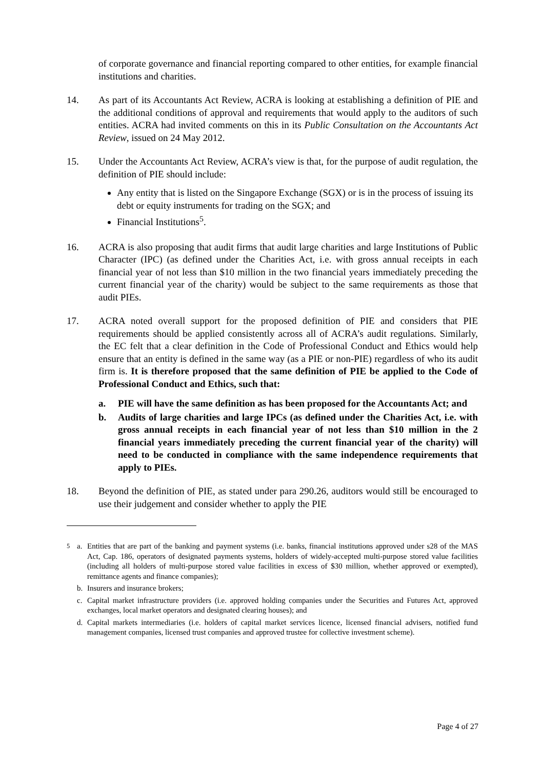of corporate governance and financial reporting compared to other entities, for example financial institutions and charities.
14. As part of its Accountants Act Review, ACRA is looking at establishing a definition of PIE and the additional conditions of approval and requirements that would apply to the auditors of such entities. ACRA had invited comments on this in its Public Consultation on the Accountants Act Review, issued on 24 May 2012.
15. Under the Accountants Act Review, ACRA’s view is that, for the purpose of audit regulation, the definition of PIE should include:
Any entity that is listed on the Singapore Exchange (SGX) or is in the process of issuing its debt or equity instruments for trading on the SGX; and
Financial Institutions<sup>5</sup>.
16. ACRA is also proposing that audit firms that audit large charities and large Institutions of Public Character (IPC) (as defined under the Charities Act, i.e. with gross annual receipts in each financial year of not less than $10 million in the two financial years immediately preceding the current financial year of the charity) would be subject to the same requirements as those that audit PIEs.
17. ACRA noted overall support for the proposed definition of PIE and considers that PIE requirements should be applied consistently across all of ACRA’s audit regulations. Similarly, the EC felt that a clear definition in the Code of Professional Conduct and Ethics would help ensure that an entity is defined in the same way (as a PIE or non-PIE) regardless of who its audit firm is. It is therefore proposed that the same definition of PIE be applied to the Code of Professional Conduct and Ethics, such that:
a. PIE will have the same definition as has been proposed for the Accountants Act; and
b. Audits of large charities and large IPCs (as defined under the Charities Act, i.e. with gross annual receipts in each financial year of not less than $10 million in the 2 financial years immediately preceding the current financial year of the charity) will need to be conducted in compliance with the same independence requirements that apply to PIEs.
18. Beyond the definition of PIE, as stated under para 290.26, auditors would still be encouraged to use their judgement and consider whether to apply the PIE
<sup>5</sup> a. Entities that are part of the banking and payment systems (i.e. banks, financial institutions approved under s28 of the MAS Act, Cap. 186, operators of designated payments systems, holders of widely-accepted multi-purpose stored value facilities (including all holders of multi-purpose stored value facilities in excess of $30 million, whether approved or exempted), remittance agents and finance companies);
b. Insurers and insurance brokers;
c. Capital market infrastructure providers (i.e. approved holding companies under the Securities and Futures Act, approved exchanges, local market operators and designated clearing houses); and
d. Capital markets intermediaries (i.e. holders of capital market services licence, licensed financial advisers, notified fund management companies, licensed trust companies and approved trustee for collective investment scheme).
Page 4 of 27